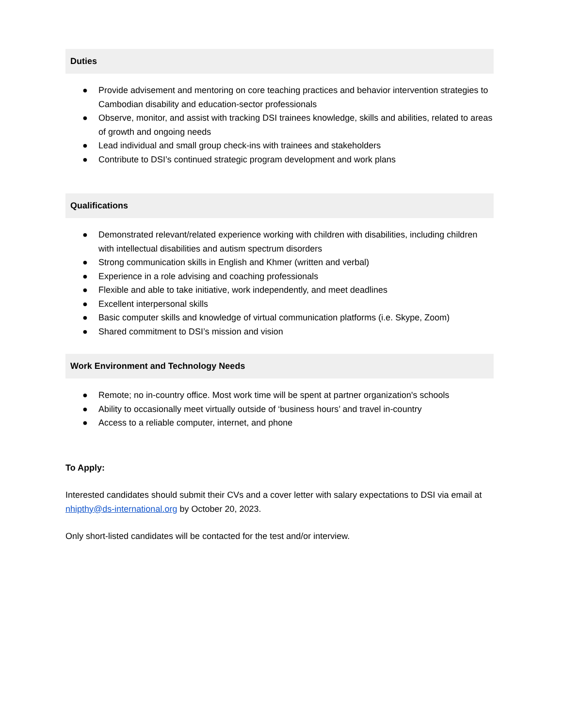Duties
● Provide advisement and mentoring on core teaching practices and behavior intervention strategies to Cambodian disability and education-sector professionals
● Observe, monitor, and assist with tracking DSI trainees knowledge, skills and abilities, related to areas of growth and ongoing needs
● Lead individual and small group check-ins with trainees and stakeholders
● Contribute to DSI’s continued strategic program development and work plans
Qualifications
● Demonstrated relevant/related experience working with children with disabilities, including children with intellectual disabilities and autism spectrum disorders
● Strong communication skills in English and Khmer (written and verbal)
● Experience in a role advising and coaching professionals
● Flexible and able to take initiative, work independently, and meet deadlines
● Excellent interpersonal skills
● Basic computer skills and knowledge of virtual communication platforms (i.e. Skype, Zoom)
● Shared commitment to DSI’s mission and vision
Work Environment and Technology Needs
● Remote; no in-country office. Most work time will be spent at partner organization's schools
● Ability to occasionally meet virtually outside of ‘business hours’ and travel in-country
● Access to a reliable computer, internet, and phone
To Apply:
Interested candidates should submit their CVs and a cover letter with salary expectations to DSI via email at nhipthy@ds-international.org by October 20, 2023.
Only short-listed candidates will be contacted for the test and/or interview.